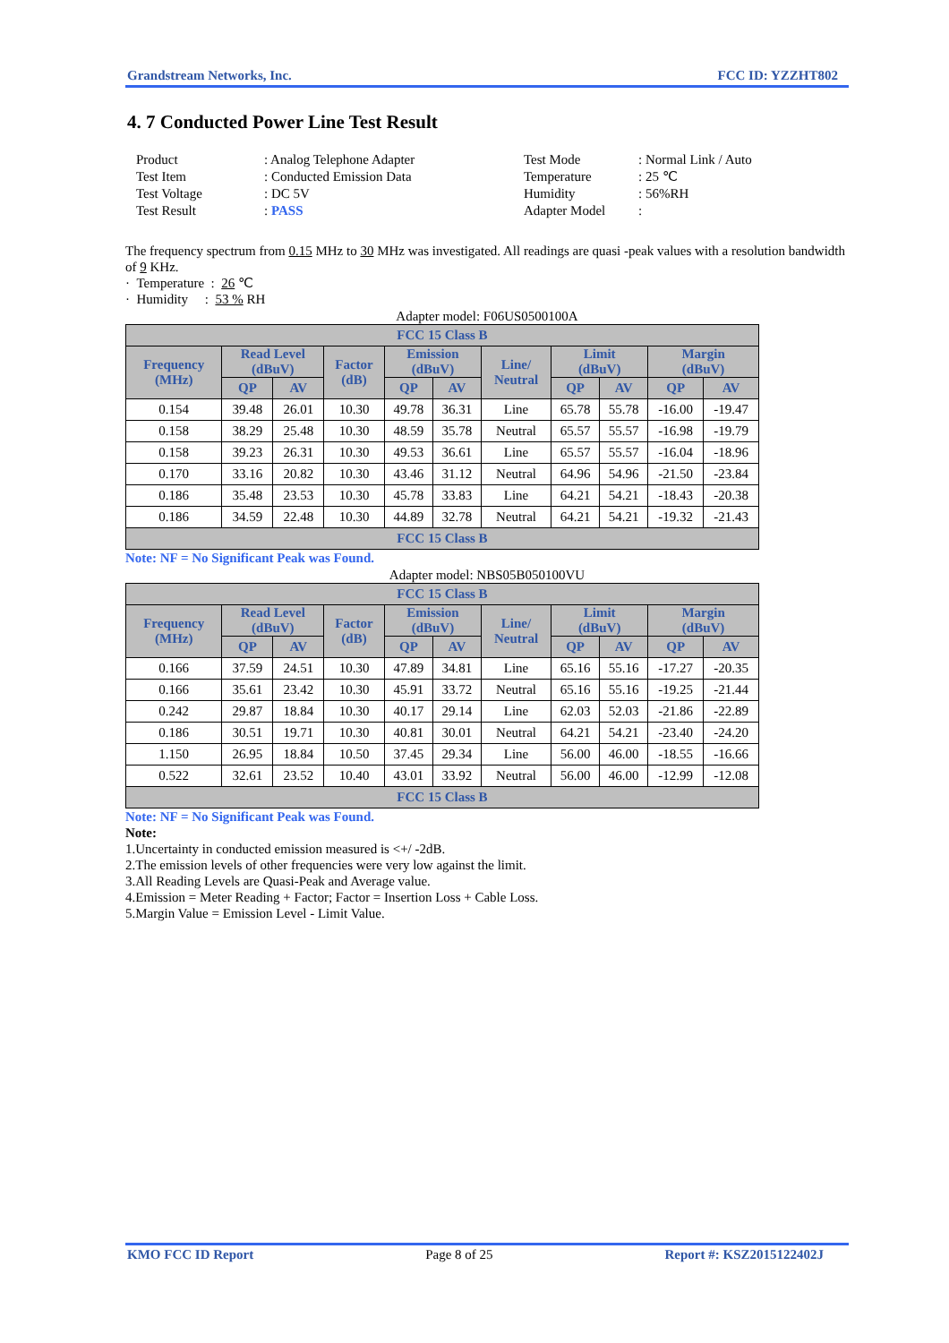Grandstream Networks, Inc. FCC ID: YZZHT802
4. 7 Conducted Power Line Test Result
Product: Analog Telephone Adapter Test Mode: Normal Link / Auto Test Item: Conducted Emission Data Temperature: 25 ℃ Test Voltage: DC 5V Humidity: 56%RH Test Result: PASS Adapter Model:
The frequency spectrum from 0.15 MHz to 30 MHz was investigated. All readings are quasi -peak values with a resolution bandwidth of 9 KHz.
· Temperature : 26 ℃
· Humidity : 53 % RH
Adapter model: F06US0500100A
| FCC 15 Class B | | | | | | | | | | |
| --- | --- | --- | --- | --- | --- | --- | --- | --- | --- | --- |
| Frequency (MHz) | Read Level (dBuV) | | Factor (dB) | Emission (dBuV) | | Line/ Neutral | Limit (dBuV) | | Margin (dBuV) | |
| | QP | AV | | QP | AV | | QP | AV | QP | AV |
| 0.154 | 39.48 | 26.01 | 10.30 | 49.78 | 36.31 | Line | 65.78 | 55.78 | -16.00 | -19.47 |
| 0.158 | 38.29 | 25.48 | 10.30 | 48.59 | 35.78 | Neutral | 65.57 | 55.57 | -16.98 | -19.79 |
| 0.158 | 39.23 | 26.31 | 10.30 | 49.53 | 36.61 | Line | 65.57 | 55.57 | -16.04 | -18.96 |
| 0.170 | 33.16 | 20.82 | 10.30 | 43.46 | 31.12 | Neutral | 64.96 | 54.96 | -21.50 | -23.84 |
| 0.186 | 35.48 | 23.53 | 10.30 | 45.78 | 33.83 | Line | 64.21 | 54.21 | -18.43 | -20.38 |
| 0.186 | 34.59 | 22.48 | 10.30 | 44.89 | 32.78 | Neutral | 64.21 | 54.21 | -19.32 | -21.43 |
| FCC 15 Class B | | | | | | | | | | |
Note: NF = No Significant Peak was Found.
Adapter model: NBS05B050100VU
| FCC 15 Class B | | | | | | | | | | |
| --- | --- | --- | --- | --- | --- | --- | --- | --- | --- | --- |
| Frequency (MHz) | Read Level (dBuV) | | Factor (dB) | Emission (dBuV) | | Line/ Neutral | Limit (dBuV) | | Margin (dBuV) | |
| | QP | AV | | QP | AV | | QP | AV | QP | AV |
| 0.166 | 37.59 | 24.51 | 10.30 | 47.89 | 34.81 | Line | 65.16 | 55.16 | -17.27 | -20.35 |
| 0.166 | 35.61 | 23.42 | 10.30 | 45.91 | 33.72 | Neutral | 65.16 | 55.16 | -19.25 | -21.44 |
| 0.242 | 29.87 | 18.84 | 10.30 | 40.17 | 29.14 | Line | 62.03 | 52.03 | -21.86 | -22.89 |
| 0.186 | 30.51 | 19.71 | 10.30 | 40.81 | 30.01 | Neutral | 64.21 | 54.21 | -23.40 | -24.20 |
| 1.150 | 26.95 | 18.84 | 10.50 | 37.45 | 29.34 | Line | 56.00 | 46.00 | -18.55 | -16.66 |
| 0.522 | 32.61 | 23.52 | 10.40 | 43.01 | 33.92 | Neutral | 56.00 | 46.00 | -12.99 | -12.08 |
| FCC 15 Class B | | | | | | | | | | |
Note: NF = No Significant Peak was Found.
Note:
1.Uncertainty in conducted emission measured is <+/ -2dB.
2.The emission levels of other frequencies were very low against the limit.
3.All Reading Levels are Quasi-Peak and Average value.
4.Emission = Meter Reading + Factor; Factor = Insertion Loss + Cable Loss.
5.Margin Value = Emission Level - Limit Value.
KMO FCC ID Report Page 8 of 25 Report #: KSZ2015122402J